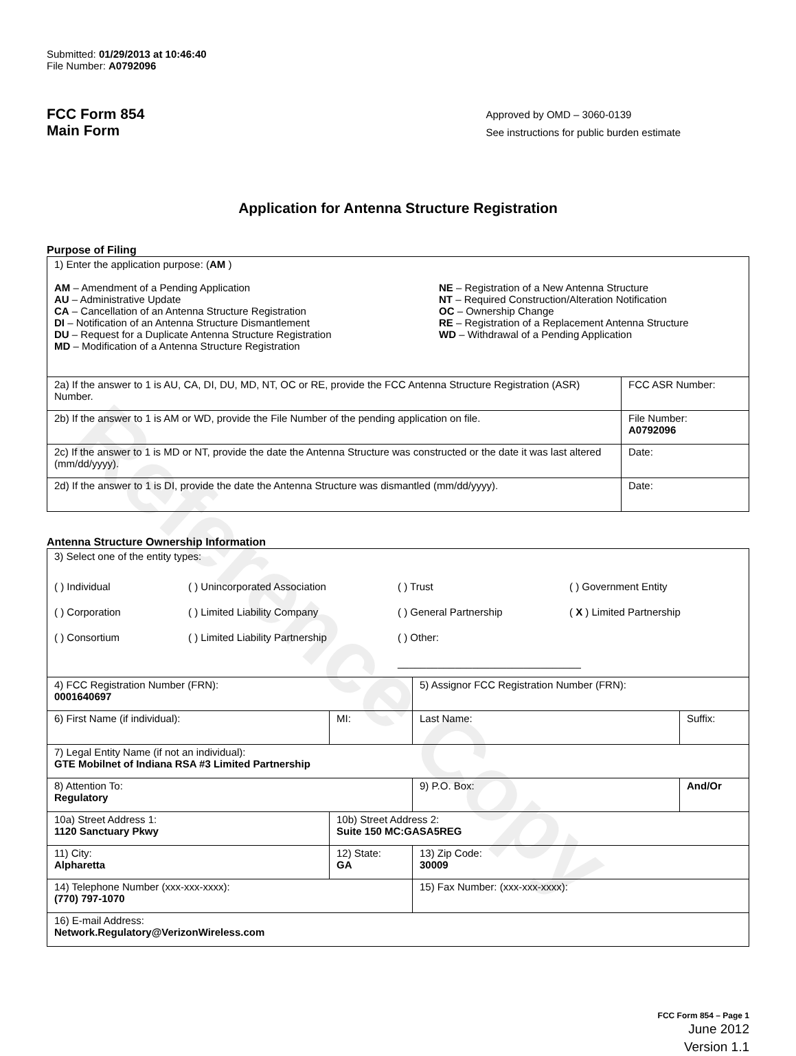Reference Copy
Submitted: 01/29/2013 at 10:46:40
File Number: A0792096
FCC Form 854
Main Form
Approved by OMD – 3060-0139
See instructions for public burden estimate
Application for Antenna Structure Registration
Purpose of Filing
| 1) Enter the application purpose: ( AM ) AM – Amendment of a Pending Application AU – Administrative Update CA – Cancellation of an Antenna Structure Registration DI – Notification of an Antenna Structure Dismantlement DU – Request for a Duplicate Antenna Structure Registration MD – Modification of a Antenna Structure Registration NE – Registration of a New Antenna Structure NT – Required Construction/Alteration Notification OC – Ownership Change RE – Registration of a Replacement Antenna Structure WD – Withdrawal of a Pending Application | |
| 2a) If the answer to 1 is AU, CA, DI, DU, MD, NT, OC or RE, provide the FCC Antenna Structure Registration (ASR) Number. | FCC ASR Number: |
| 2b) If the answer to 1 is AM or WD, provide the File Number of the pending application on file. | File Number: A0792096 |
| 2c) If the answer to 1 is MD or NT, provide the date the Antenna Structure was constructed or the date it was last altered (mm/dd/yyyy). | Date: |
| 2d) If the answer to 1 is DI, provide the date the Antenna Structure was dismantled (mm/dd/yyyy). | Date: |
Antenna Structure Ownership Information
| 3) Select one of the entity types: ( ) Individual ( ) Corporation ( ) Consortium ( ) Unincorporated Association ( ) Limited Liability Company ( ) Limited Liability Partnership ( ) Trust ( ) General Partnership ( ) Other: ________________________________ ( ) Government Entity ( X ) Limited Partnership | | | |
| 4) FCC Registration Number (FRN): 0001640697 | | 5) Assignor FCC Registration Number (FRN): | |
| 6) First Name (if individual): | MI: | Last Name: | Suffix: |
| 7) Legal Entity Name (if not an individual): GTE Mobilnet of Indiana RSA #3 Limited Partnership | | | |
| 8) Attention To: Regulatory | | 9) P.O. Box: | And/Or |
| 10a) Street Address 1: 1120 Sanctuary Pkwy | 10b) Street Address 2: Suite 150 MC:GASA5REG | | |
| 11) City: Alpharetta | 12) State: GA | 13) Zip Code: 30009 | |
| 14) Telephone Number (xxx-xxx-xxxx): (770) 797-1070 | | 15) Fax Number: (xxx-xxx-xxxx): | |
| 16) E-mail Address: Network.Regulatory@VerizonWireless.com | | | |
FCC Form 854 – Page 1
June 2012
Version 1.1